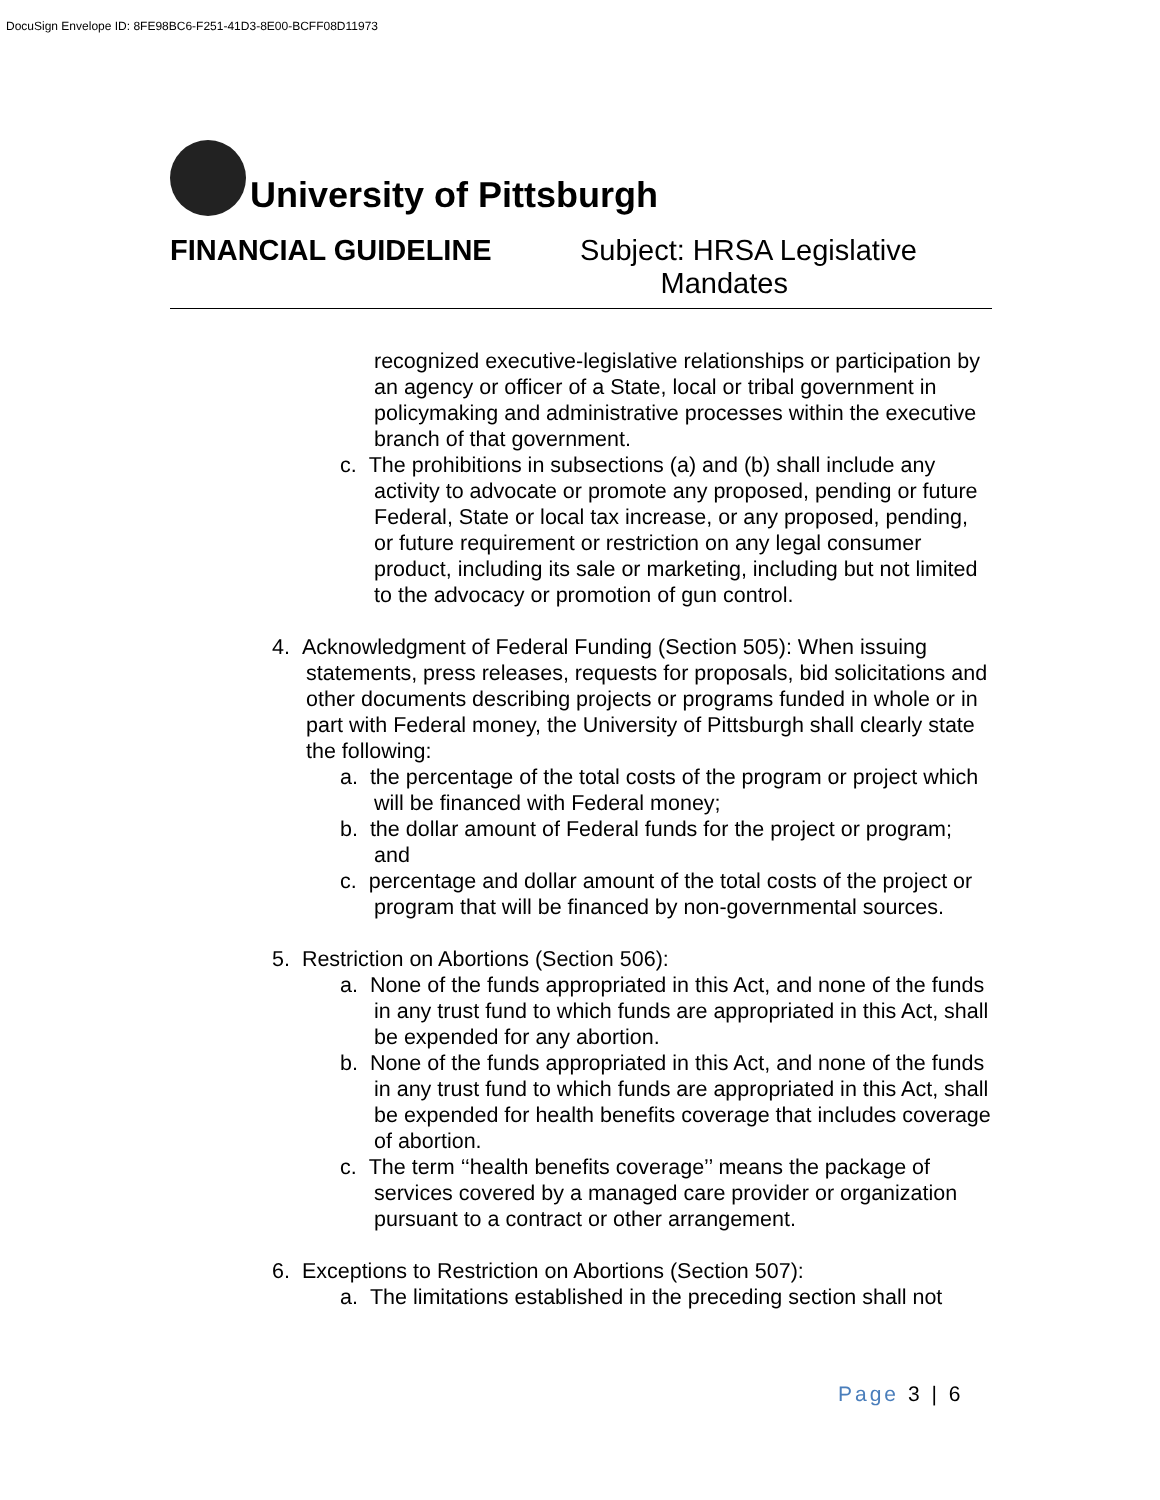DocuSign Envelope ID: 8FE98BC6-F251-41D3-8E00-BCFF08D11973
University of Pittsburgh
FINANCIAL GUIDELINE Subject: HRSA Legislative
Mandates
recognized executive-legislative relationships or participation by an agency or officer of a State, local or tribal government in policymaking and administrative processes within the executive branch of that government.
c. The prohibitions in subsections (a) and (b) shall include any activity to advocate or promote any proposed, pending or future Federal, State or local tax increase, or any proposed, pending, or future requirement or restriction on any legal consumer product, including its sale or marketing, including but not limited to the advocacy or promotion of gun control.
4. Acknowledgment of Federal Funding (Section 505): When issuing statements, press releases, requests for proposals, bid solicitations and other documents describing projects or programs funded in whole or in part with Federal money, the University of Pittsburgh shall clearly state the following:
a. the percentage of the total costs of the program or project which will be financed with Federal money;
b. the dollar amount of Federal funds for the project or program; and
c. percentage and dollar amount of the total costs of the project or program that will be financed by non-governmental sources.
5. Restriction on Abortions (Section 506):
a. None of the funds appropriated in this Act, and none of the funds in any trust fund to which funds are appropriated in this Act, shall be expended for any abortion.
b. None of the funds appropriated in this Act, and none of the funds in any trust fund to which funds are appropriated in this Act, shall be expended for health benefits coverage that includes coverage of abortion.
c. The term ‘‘health benefits coverage’’ means the package of services covered by a managed care provider or organization pursuant to a contract or other arrangement.
6. Exceptions to Restriction on Abortions (Section 507):
a. The limitations established in the preceding section shall not
Page 3 | 6